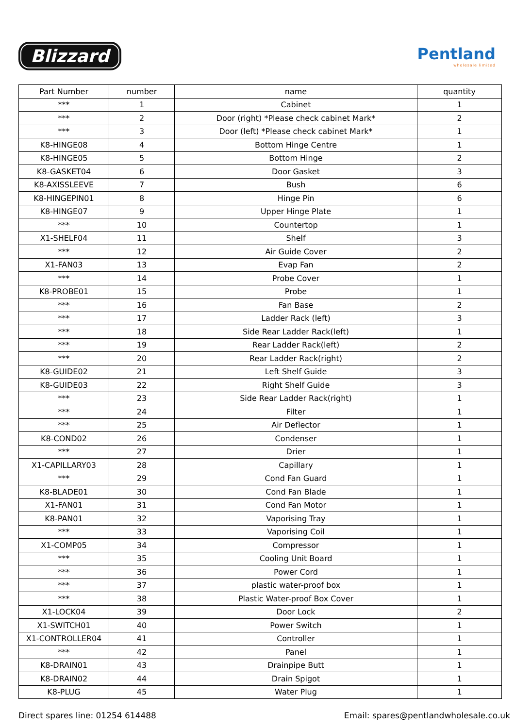Blizzard
Pentland
wholesale limited
| Part Number | number | name | quantity |
| --- | --- | --- | --- |
| *** | 1 | Cabinet | 1 |
| *** | 2 | Door (right) *Please check cabinet Mark* | 2 |
| *** | 3 | Door (left) *Please check cabinet Mark* | 1 |
| K8-HINGE08 | 4 | Bottom Hinge Centre | 1 |
| K8-HINGE05 | 5 | Bottom Hinge | 2 |
| K8-GASKET04 | 6 | Door Gasket | 3 |
| K8-AXISSLEEVE | 7 | Bush | 6 |
| K8-HINGEPIN01 | 8 | Hinge Pin | 6 |
| K8-HINGE07 | 9 | Upper Hinge Plate | 1 |
| *** | 10 | Countertop | 1 |
| X1-SHELF04 | 11 | Shelf | 3 |
| *** | 12 | Air Guide Cover | 2 |
| X1-FAN03 | 13 | Evap Fan | 2 |
| *** | 14 | Probe Cover | 1 |
| K8-PROBE01 | 15 | Probe | 1 |
| *** | 16 | Fan Base | 2 |
| *** | 17 | Ladder Rack (left) | 3 |
| *** | 18 | Side Rear Ladder Rack(left) | 1 |
| *** | 19 | Rear Ladder Rack(left) | 2 |
| *** | 20 | Rear Ladder Rack(right) | 2 |
| K8-GUIDE02 | 21 | Left Shelf Guide | 3 |
| K8-GUIDE03 | 22 | Right Shelf Guide | 3 |
| *** | 23 | Side Rear Ladder Rack(right) | 1 |
| *** | 24 | Filter | 1 |
| *** | 25 | Air Deflector | 1 |
| K8-COND02 | 26 | Condenser | 1 |
| *** | 27 | Drier | 1 |
| X1-CAPILLARY03 | 28 | Capillary | 1 |
| *** | 29 | Cond Fan Guard | 1 |
| K8-BLADE01 | 30 | Cond Fan Blade | 1 |
| X1-FAN01 | 31 | Cond Fan Motor | 1 |
| K8-PAN01 | 32 | Vaporising Tray | 1 |
| *** | 33 | Vaporising Coil | 1 |
| X1-COMP05 | 34 | Compressor | 1 |
| *** | 35 | Cooling Unit Board | 1 |
| *** | 36 | Power Cord | 1 |
| *** | 37 | plastic water-proof box | 1 |
| *** | 38 | Plastic Water-proof Box Cover | 1 |
| X1-LOCK04 | 39 | Door Lock | 2 |
| X1-SWITCH01 | 40 | Power Switch | 1 |
| X1-CONTROLLER04 | 41 | Controller | 1 |
| *** | 42 | Panel | 1 |
| K8-DRAIN01 | 43 | Drainpipe Butt | 1 |
| K8-DRAIN02 | 44 | Drain Spigot | 1 |
| K8-PLUG | 45 | Water Plug | 1 |
Direct spares line: 01254 614488 Email: spares@pentlandwholesale.co.uk